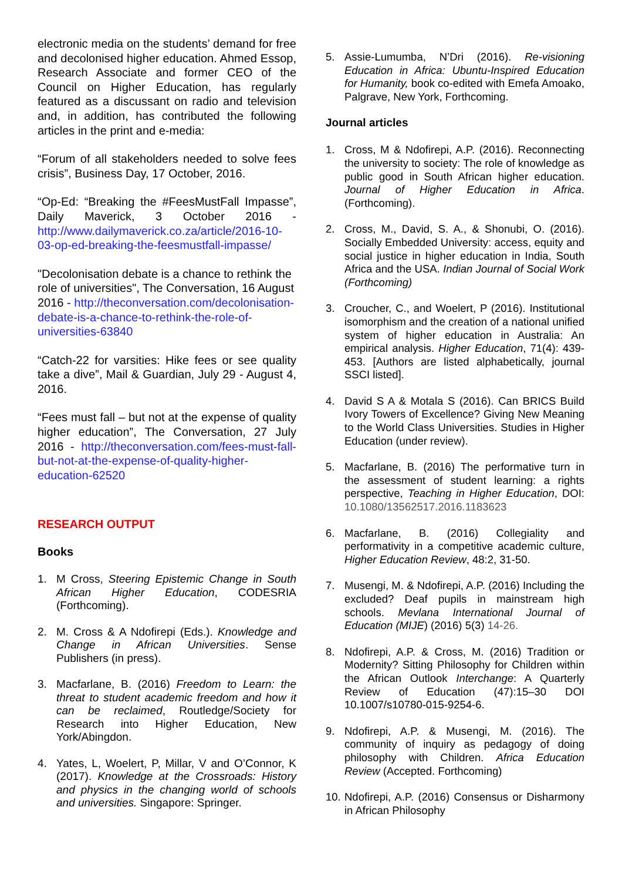electronic media on the students’ demand for free and decolonised higher education. Ahmed Essop, Research Associate and former CEO of the Council on Higher Education, has regularly featured as a discussant on radio and television and, in addition, has contributed the following articles in the print and e-media:
“Forum of all stakeholders needed to solve fees crisis”, Business Day, 17 October, 2016.
“Op-Ed: “Breaking the #FeesMustFall Impasse”, Daily Maverick, 3 October 2016 - http://www.dailymaverick.co.za/article/2016-10-03-op-ed-breaking-the-feesmustfall-impasse/
"Decolonisation debate is a chance to rethink the role of universities", The Conversation, 16 August 2016 - http://theconversation.com/decolonisation-debate-is-a-chance-to-rethink-the-role-of-universities-63840
“Catch-22 for varsities: Hike fees or see quality take a dive”, Mail & Guardian, July 29 - August 4, 2016.
“Fees must fall – but not at the expense of quality higher education”, The Conversation, 27 July 2016 - http://theconversation.com/fees-must-fall-but-not-at-the-expense-of-quality-higher-education-62520
RESEARCH OUTPUT
Books
1. M Cross, Steering Epistemic Change in South African Higher Education, CODESRIA (Forthcoming).
2. M. Cross & A Ndofirepi (Eds.). Knowledge and Change in African Universities. Sense Publishers (in press).
3. Macfarlane, B. (2016) Freedom to Learn: the threat to student academic freedom and how it can be reclaimed, Routledge/Society for Research into Higher Education, New York/Abingdon.
4. Yates, L, Woelert, P, Millar, V and O’Connor, K (2017). Knowledge at the Crossroads: History and physics in the changing world of schools and universities. Singapore: Springer.
5. Assie-Lumumba, N’Dri (2016). Re-visioning Education in Africa: Ubuntu-Inspired Education for Humanity, book co-edited with Emefa Amoako, Palgrave, New York, Forthcoming.
Journal articles
1. Cross, M & Ndofirepi, A.P. (2016). Reconnecting the university to society: The role of knowledge as public good in South African higher education. Journal of Higher Education in Africa. (Forthcoming).
2. Cross, M., David, S. A., & Shonubi, O. (2016). Socially Embedded University: access, equity and social justice in higher education in India, South Africa and the USA. Indian Journal of Social Work (Forthcoming)
3. Croucher, C., and Woelert, P (2016). Institutional isomorphism and the creation of a national unified system of higher education in Australia: An empirical analysis. Higher Education, 71(4): 439-453. [Authors are listed alphabetically, journal SSCI listed].
4. David S A & Motala S (2016). Can BRICS Build Ivory Towers of Excellence? Giving New Meaning to the World Class Universities. Studies in Higher Education (under review).
5. Macfarlane, B. (2016) The performative turn in the assessment of student learning: a rights perspective, Teaching in Higher Education, DOI: 10.1080/13562517.2016.1183623
6. Macfarlane, B. (2016) Collegiality and performativity in a competitive academic culture, Higher Education Review, 48:2, 31-50.
7. Musengi, M. & Ndofirepi, A.P. (2016) Including the excluded? Deaf pupils in mainstream high schools. Mevlana International Journal of Education (MIJE) (2016) 5(3) 14-26.
8. Ndofirepi, A.P. & Cross, M. (2016) Tradition or Modernity? Sitting Philosophy for Children within the African Outlook Interchange: A Quarterly Review of Education (47):15–30 DOI 10.1007/s10780-015-9254-6.
9. Ndofirepi, A.P. & Musengi, M. (2016). The community of inquiry as pedagogy of doing philosophy with Children. Africa Education Review (Accepted. Forthcoming)
10. Ndofirepi, A.P. (2016) Consensus or Disharmony in African Philosophy